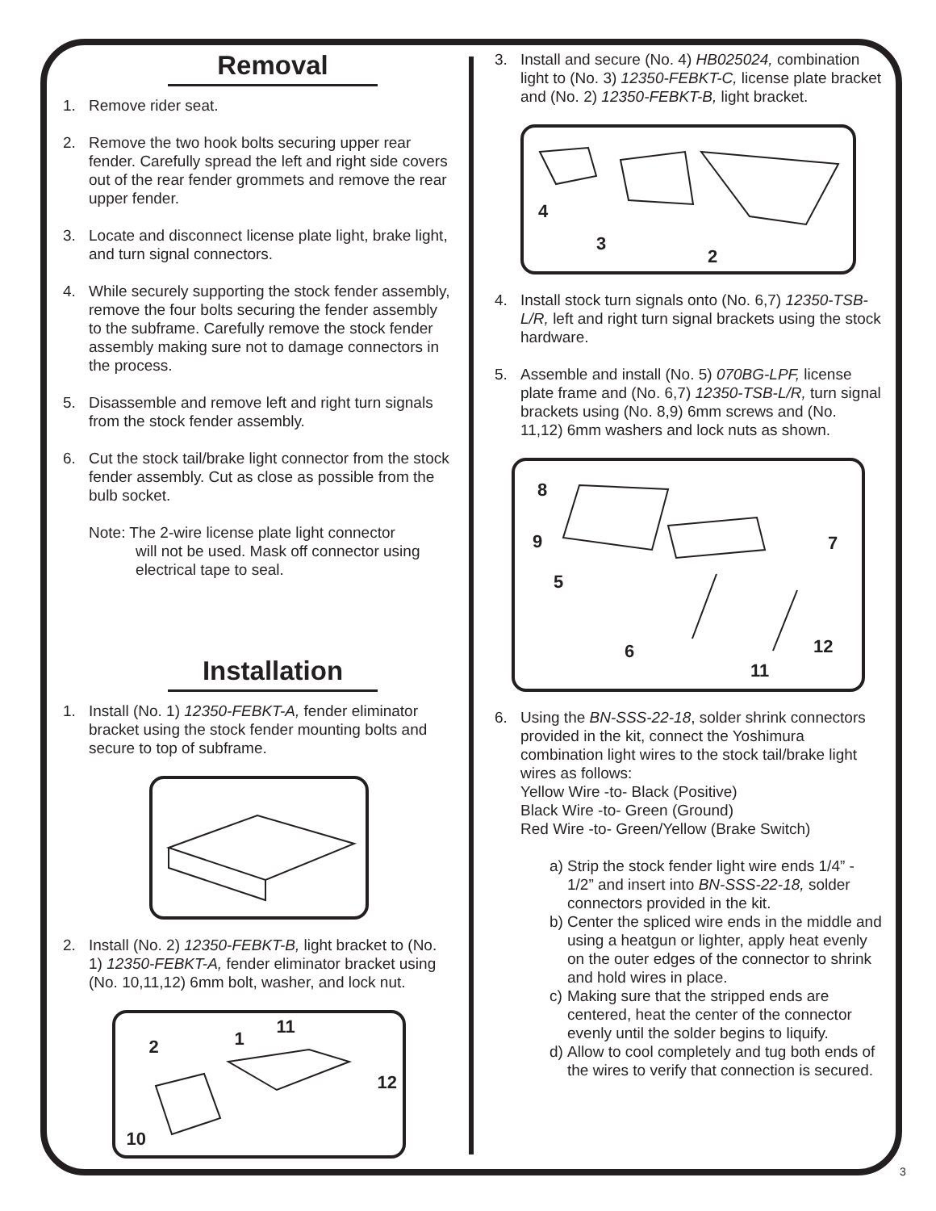Removal
1. Remove rider seat.
2. Remove the two hook bolts securing upper rear fender. Carefully spread the left and right side covers out of the rear fender grommets and remove the rear upper fender.
3. Locate and disconnect license plate light, brake light, and turn signal connectors.
4. While securely supporting the stock fender assembly, remove the four bolts securing the fender assembly to the subframe. Carefully remove the stock fender assembly making sure not to damage connectors in the process.
5. Disassemble and remove left and right turn signals from the stock fender assembly.
6. Cut the stock tail/brake light connector from the stock fender assembly. Cut as close as possible from the bulb socket.
Note: The 2-wire license plate light connector
will not be used. Mask off connector using
electrical tape to seal.
Installation
1. Install (No. 1) 12350-FEBKT-A, fender eliminator bracket using the stock fender mounting bolts and secure to top of subframe.
2. Install (No. 2) 12350-FEBKT-B, light bracket to (No. 1) 12350-FEBKT-A, fender eliminator bracket using (No. 10,11,12) 6mm bolt, washer, and lock nut.
2 1
11
12
10
3. Install and secure (No. 4) HB025024, combination light to (No. 3) 12350-FEBKT-C, license plate bracket and (No. 2) 12350-FEBKT-B, light bracket.
4
3
2
4. Install stock turn signals onto (No. 6,7) 12350-TSB-L/R, left and right turn signal brackets using the stock hardware.
5. Assemble and install (No. 5) 070BG-LPF, license plate frame and (No. 6,7) 12350-TSB-L/R, turn signal brackets using (No. 8,9) 6mm screws and (No. 11,12) 6mm washers and lock nuts as shown.
8
9
5
7
6 12
11
6. Using the BN-SSS-22-18, solder shrink connectors provided in the kit, connect the Yoshimura combination light wires to the stock tail/brake light wires as follows:
Yellow Wire -to- Black (Positive)
Black Wire -to- Green (Ground)
Red Wire -to- Green/Yellow (Brake Switch)
a)
Strip the stock fender light wire ends 1/4” - 1/2” and insert into BN-SSS-22-18, solder connectors provided in the kit.
b)
Center the spliced wire ends in the middle and using a heatgun or lighter, apply heat evenly on the outer edges of the connector to shrink and hold wires in place.
c)
Making sure that the stripped ends are centered, heat the center of the connector evenly until the solder begins to liquify.
d)
Allow to cool completely and tug both ends of the wires to verify that connection is secured.
3